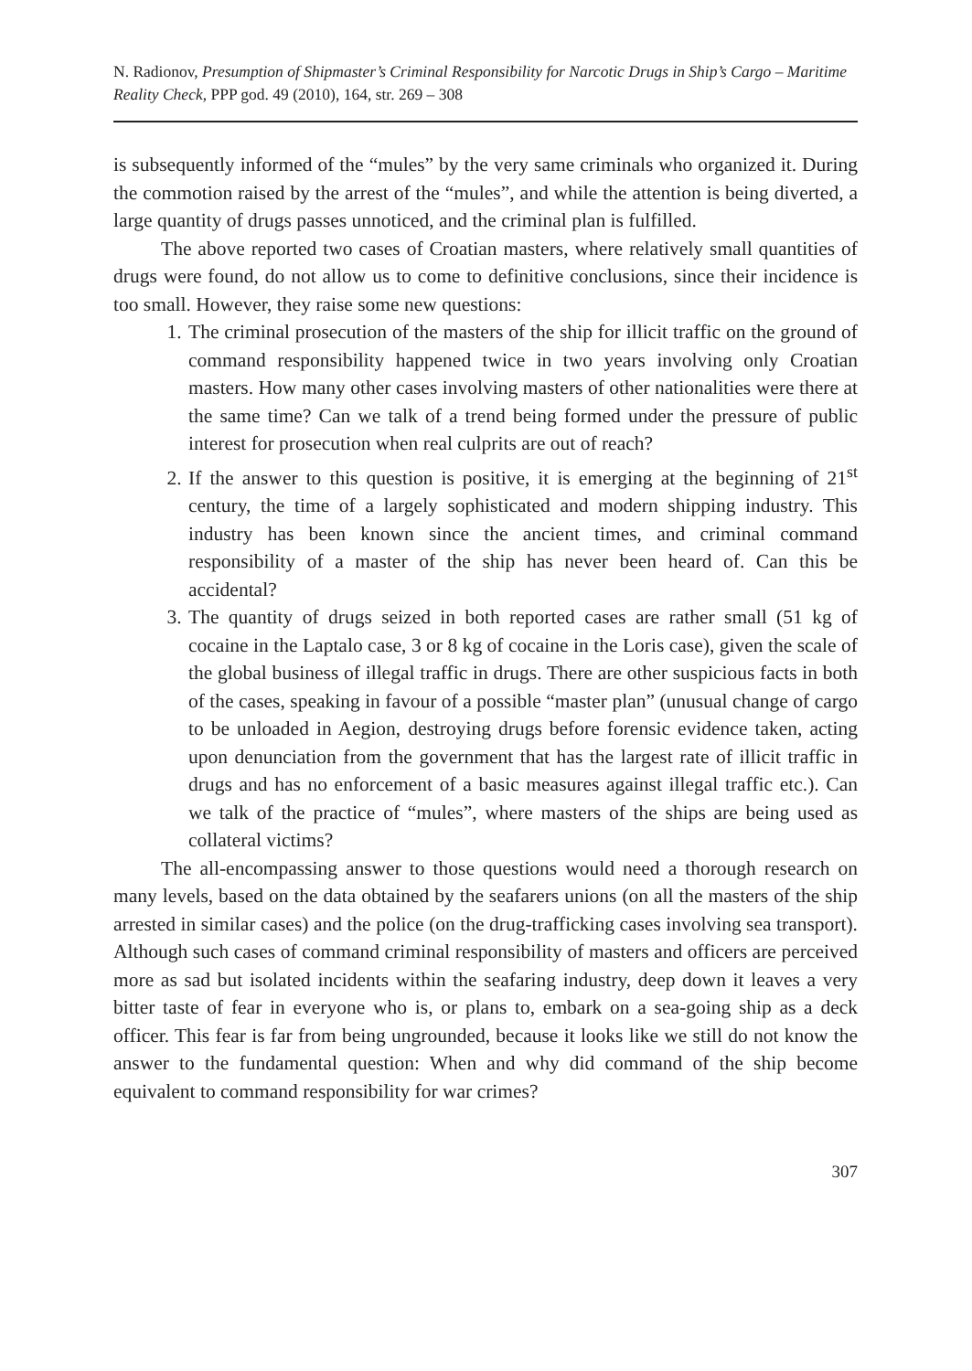N. Radionov, Presumption of Shipmaster’s Criminal Responsibility for Narcotic Drugs in Ship’s Cargo – Maritime Reality Check, PPP god. 49 (2010), 164, str. 269 – 308
is subsequently informed of the “mules” by the very same criminals who organized it. During the commotion raised by the arrest of the “mules”, and while the attention is being diverted, a large quantity of drugs passes unnoticed, and the criminal plan is fulfilled.
The above reported two cases of Croatian masters, where relatively small quantities of drugs were found, do not allow us to come to definitive conclusions, since their incidence is too small. However, they raise some new questions:
1. The criminal prosecution of the masters of the ship for illicit traffic on the ground of command responsibility happened twice in two years involving only Croatian masters. How many other cases involving masters of other nationalities were there at the same time? Can we talk of a trend being formed under the pressure of public interest for prosecution when real culprits are out of reach?
2. If the answer to this question is positive, it is emerging at the beginning of 21<sup>st</sup> century, the time of a largely sophisticated and modern shipping industry. This industry has been known since the ancient times, and criminal command responsibility of a master of the ship has never been heard of. Can this be accidental?
3. The quantity of drugs seized in both reported cases are rather small (51 kg of cocaine in the Laptalo case, 3 or 8 kg of cocaine in the Loris case), given the scale of the global business of illegal traffic in drugs. There are other suspicious facts in both of the cases, speaking in favour of a possible “master plan” (unusual change of cargo to be unloaded in Aegion, destroying drugs before forensic evidence taken, acting upon denunciation from the government that has the largest rate of illicit traffic in drugs and has no enforcement of a basic measures against illegal traffic etc.). Can we talk of the practice of “mules”, where masters of the ships are being used as collateral victims?
The all-encompassing answer to those questions would need a thorough research on many levels, based on the data obtained by the seafarers unions (on all the masters of the ship arrested in similar cases) and the police (on the drug-trafficking cases involving sea transport). Although such cases of command criminal responsibility of masters and officers are perceived more as sad but isolated incidents within the seafaring industry, deep down it leaves a very bitter taste of fear in everyone who is, or plans to, embark on a sea-going ship as a deck officer. This fear is far from being ungrounded, because it looks like we still do not know the answer to the fundamental question: When and why did command of the ship become equivalent to command responsibility for war crimes?
307